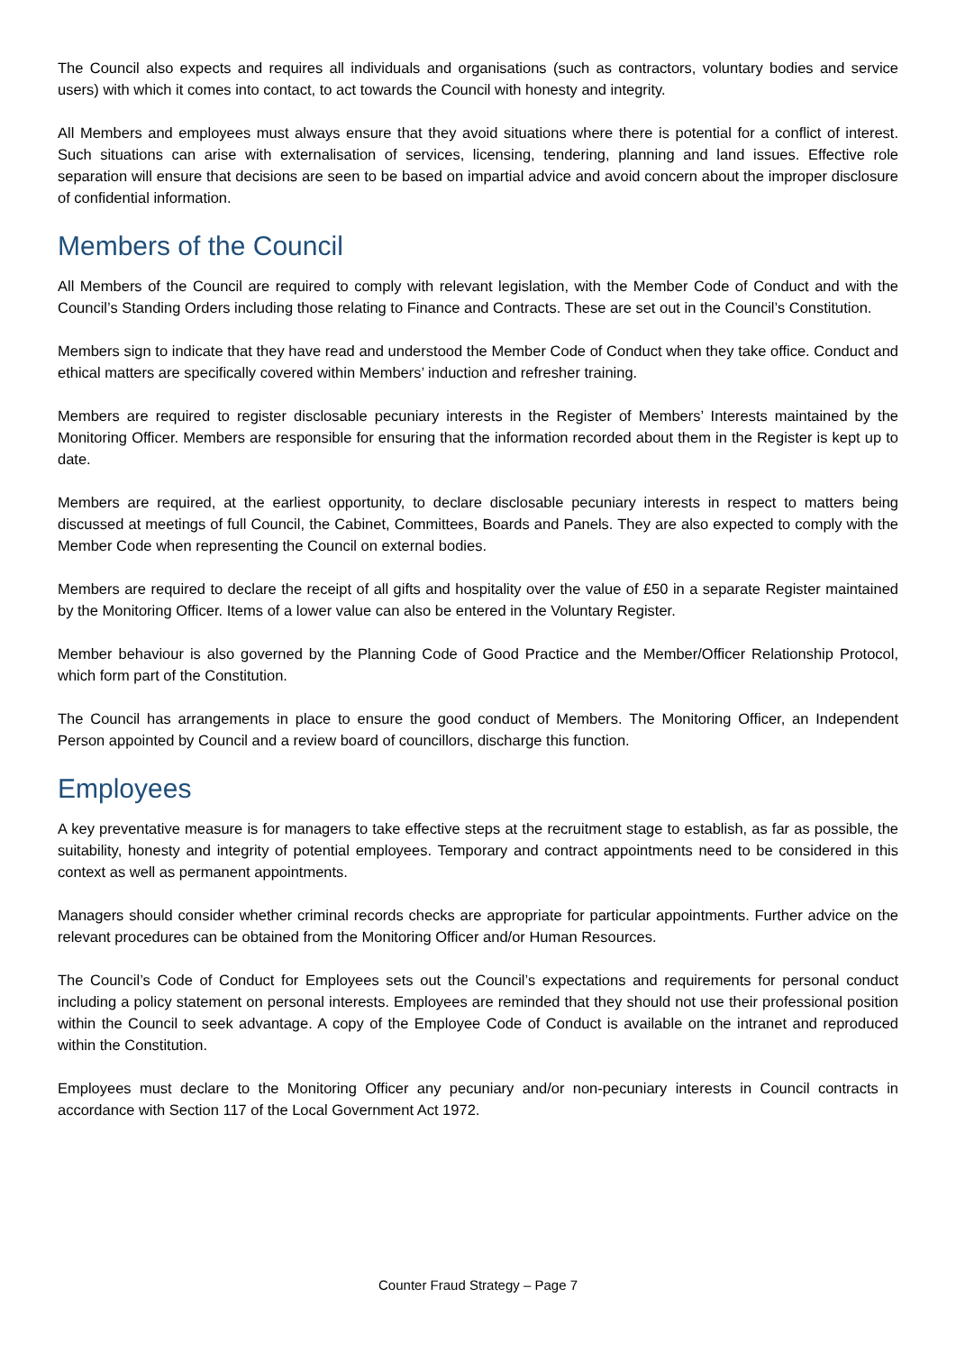The Council also expects and requires all individuals and organisations (such as contractors, voluntary bodies and service users) with which it comes into contact, to act towards the Council with honesty and integrity.
All Members and employees must always ensure that they avoid situations where there is potential for a conflict of interest. Such situations can arise with externalisation of services, licensing, tendering, planning and land issues. Effective role separation will ensure that decisions are seen to be based on impartial advice and avoid concern about the improper disclosure of confidential information.
Members of the Council
All Members of the Council are required to comply with relevant legislation, with the Member Code of Conduct and with the Council’s Standing Orders including those relating to Finance and Contracts. These are set out in the Council’s Constitution.
Members sign to indicate that they have read and understood the Member Code of Conduct when they take office. Conduct and ethical matters are specifically covered within Members’ induction and refresher training.
Members are required to register disclosable pecuniary interests in the Register of Members’ Interests maintained by the Monitoring Officer. Members are responsible for ensuring that the information recorded about them in the Register is kept up to date.
Members are required, at the earliest opportunity, to declare disclosable pecuniary interests in respect to matters being discussed at meetings of full Council, the Cabinet, Committees, Boards and Panels. They are also expected to comply with the Member Code when representing the Council on external bodies.
Members are required to declare the receipt of all gifts and hospitality over the value of £50 in a separate Register maintained by the Monitoring Officer. Items of a lower value can also be entered in the Voluntary Register.
Member behaviour is also governed by the Planning Code of Good Practice and the Member/Officer Relationship Protocol, which form part of the Constitution.
The Council has arrangements in place to ensure the good conduct of Members. The Monitoring Officer, an Independent Person appointed by Council and a review board of councillors, discharge this function.
Employees
A key preventative measure is for managers to take effective steps at the recruitment stage to establish, as far as possible, the suitability, honesty and integrity of potential employees. Temporary and contract appointments need to be considered in this context as well as permanent appointments.
Managers should consider whether criminal records checks are appropriate for particular appointments. Further advice on the relevant procedures can be obtained from the Monitoring Officer and/or Human Resources.
The Council’s Code of Conduct for Employees sets out the Council’s expectations and requirements for personal conduct including a policy statement on personal interests. Employees are reminded that they should not use their professional position within the Council to seek advantage. A copy of the Employee Code of Conduct is available on the intranet and reproduced within the Constitution.
Employees must declare to the Monitoring Officer any pecuniary and/or non-pecuniary interests in Council contracts in accordance with Section 117 of the Local Government Act 1972.
Counter Fraud Strategy – Page 7